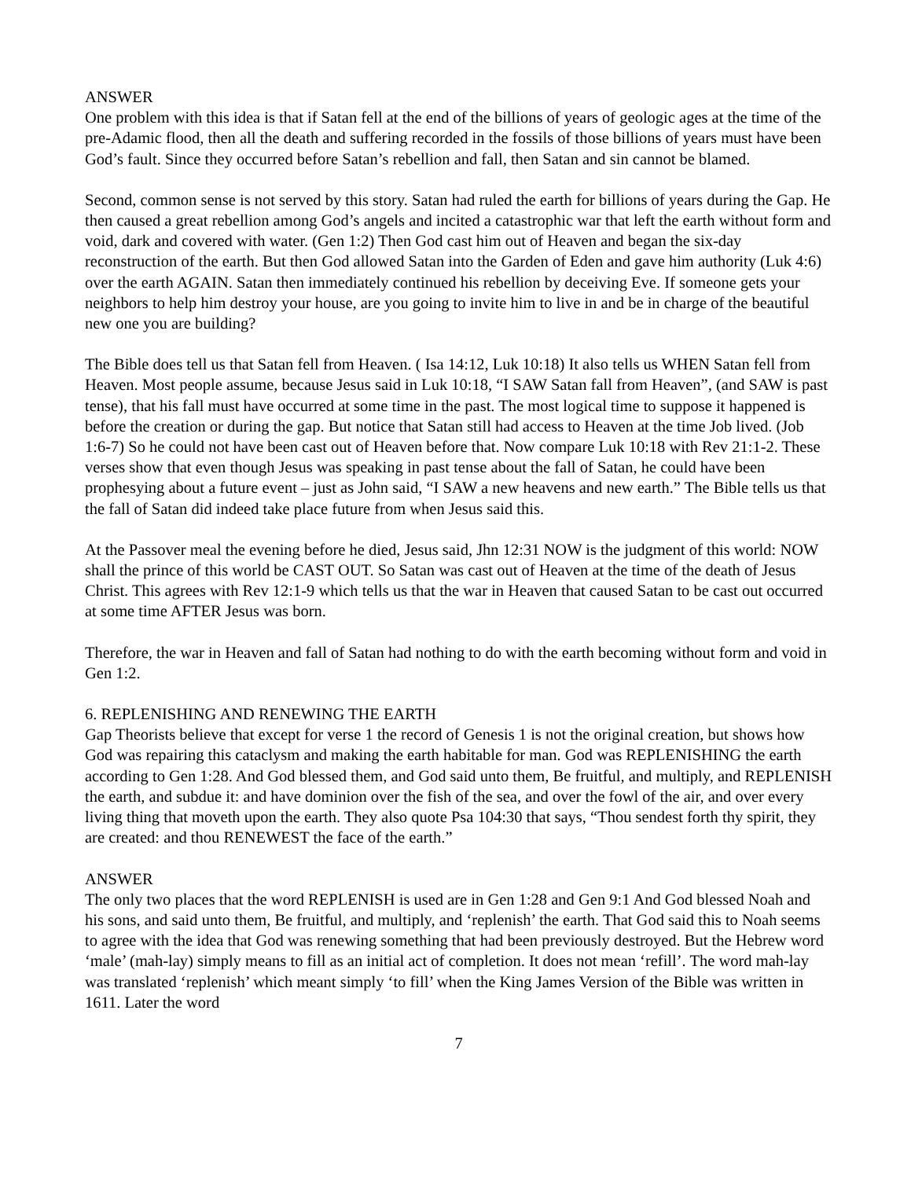ANSWER
One problem with this idea is that if Satan fell at the end of the billions of years of geologic ages at the time of the pre-Adamic flood, then all the death and suffering recorded in the fossils of those billions of years must have been God’s fault. Since they occurred before Satan’s rebellion and fall, then Satan and sin cannot be blamed.
Second, common sense is not served by this story. Satan had ruled the earth for billions of years during the Gap. He then caused a great rebellion among God’s angels and incited a catastrophic war that left the earth without form and void, dark and covered with water. (Gen 1:2) Then God cast him out of Heaven and began the six-day reconstruction of the earth. But then God allowed Satan into the Garden of Eden and gave him authority (Luk 4:6) over the earth AGAIN. Satan then immediately continued his rebellion by deceiving Eve. If someone gets your neighbors to help him destroy your house, are you going to invite him to live in and be in charge of the beautiful new one you are building?
The Bible does tell us that Satan fell from Heaven. ( Isa 14:12, Luk 10:18) It also tells us WHEN Satan fell from Heaven. Most people assume, because Jesus said in Luk 10:18, “I SAW Satan fall from Heaven”, (and SAW is past tense), that his fall must have occurred at some time in the past. The most logical time to suppose it happened is before the creation or during the gap. But notice that Satan still had access to Heaven at the time Job lived. (Job 1:6-7) So he could not have been cast out of Heaven before that. Now compare Luk 10:18 with Rev 21:1-2. These verses show that even though Jesus was speaking in past tense about the fall of Satan, he could have been prophesying about a future event – just as John said, “I SAW a new heavens and new earth.” The Bible tells us that the fall of Satan did indeed take place future from when Jesus said this.
At the Passover meal the evening before he died, Jesus said, Jhn 12:31 NOW is the judgment of this world: NOW shall the prince of this world be CAST OUT. So Satan was cast out of Heaven at the time of the death of Jesus Christ. This agrees with Rev 12:1-9 which tells us that the war in Heaven that caused Satan to be cast out occurred at some time AFTER Jesus was born.
Therefore, the war in Heaven and fall of Satan had nothing to do with the earth becoming without form and void in Gen 1:2.
6. REPLENISHING AND RENEWING THE EARTH
Gap Theorists believe that except for verse 1 the record of Genesis 1 is not the original creation, but shows how God was repairing this cataclysm and making the earth habitable for man. God was REPLENISHING the earth according to Gen 1:28. And God blessed them, and God said unto them, Be fruitful, and multiply, and REPLENISH the earth, and subdue it: and have dominion over the fish of the sea, and over the fowl of the air, and over every living thing that moveth upon the earth. They also quote Psa 104:30 that says, “Thou sendest forth thy spirit, they are created: and thou RENEWEST the face of the earth.”
ANSWER
The only two places that the word REPLENISH is used are in Gen 1:28 and Gen 9:1 And God blessed Noah and his sons, and said unto them, Be fruitful, and multiply, and ‘replenish’ the earth. That God said this to Noah seems to agree with the idea that God was renewing something that had been previously destroyed. But the Hebrew word ‘male’ (mah-lay) simply means to fill as an initial act of completion. It does not mean ‘refill’. The word mah-lay was translated ‘replenish’ which meant simply ‘to fill’ when the King James Version of the Bible was written in 1611. Later the word
7